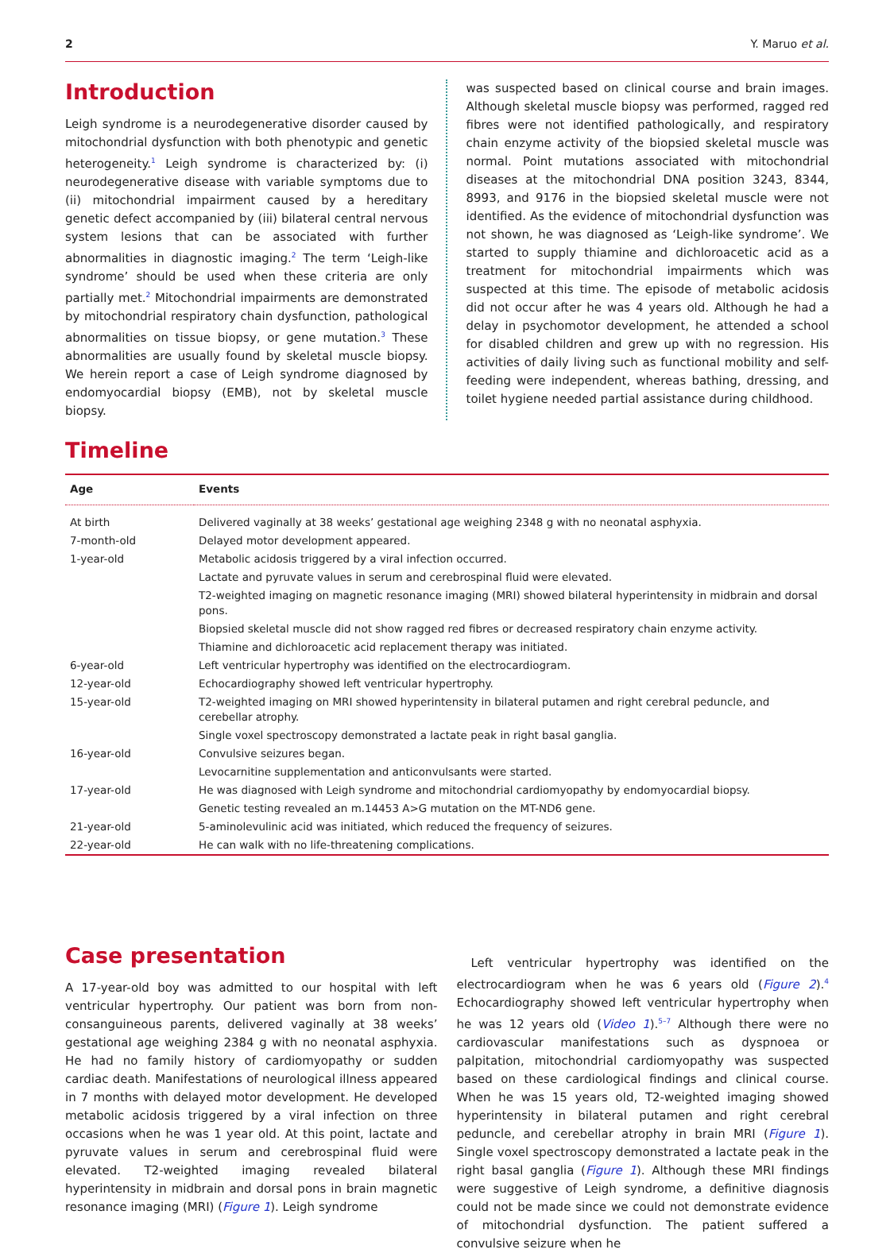2 Y. Maruo et al.
Introduction
Leigh syndrome is a neurodegenerative disorder caused by mitochondrial dysfunction with both phenotypic and genetic heterogeneity.<sup>1</sup> Leigh syndrome is characterized by: (i) neurodegenerative disease with variable symptoms due to (ii) mitochondrial impairment caused by a hereditary genetic defect accompanied by (iii) bilateral central nervous system lesions that can be associated with further abnormalities in diagnostic imaging.<sup>2</sup> The term ‘Leigh-like syndrome’ should be used when these criteria are only partially met.<sup>2</sup> Mitochondrial impairments are demonstrated by mitochondrial respiratory chain dysfunction, pathological abnormalities on tissue biopsy, or gene mutation.<sup>3</sup> These abnormalities are usually found by skeletal muscle biopsy. We herein report a case of Leigh syndrome diagnosed by endomyocardial biopsy (EMB), not by skeletal muscle biopsy.
was suspected based on clinical course and brain images. Although skeletal muscle biopsy was performed, ragged red fibres were not identified pathologically, and respiratory chain enzyme activity of the biopsied skeletal muscle was normal. Point mutations associated with mitochondrial diseases at the mitochondrial DNA position 3243, 8344, 8993, and 9176 in the biopsied skeletal muscle were not identified. As the evidence of mitochondrial dysfunction was not shown, he was diagnosed as ‘Leigh-like syndrome’. We started to supply thiamine and dichloroacetic acid as a treatment for mitochondrial impairments which was suspected at this time. The episode of metabolic acidosis did not occur after he was 4 years old. Although he had a delay in psychomotor development, he attended a school for disabled children and grew up with no regression. His activities of daily living such as functional mobility and self-feeding were independent, whereas bathing, dressing, and toilet hygiene needed partial assistance during childhood.
Timeline
| Age | Events |
| --- | --- |
| At birth | Delivered vaginally at 38 weeks’ gestational age weighing 2348 g with no neonatal asphyxia. |
| 7-month-old | Delayed motor development appeared. |
| 1-year-old | Metabolic acidosis triggered by a viral infection occurred. |
| | Lactate and pyruvate values in serum and cerebrospinal fluid were elevated. |
| | T2-weighted imaging on magnetic resonance imaging (MRI) showed bilateral hyperintensity in midbrain and dorsal pons. |
| | Biopsied skeletal muscle did not show ragged red fibres or decreased respiratory chain enzyme activity. |
| | Thiamine and dichloroacetic acid replacement therapy was initiated. |
| 6-year-old | Left ventricular hypertrophy was identified on the electrocardiogram. |
| 12-year-old | Echocardiography showed left ventricular hypertrophy. |
| 15-year-old | T2-weighted imaging on MRI showed hyperintensity in bilateral putamen and right cerebral peduncle, and cerebellar atrophy. |
| | Single voxel spectroscopy demonstrated a lactate peak in right basal ganglia. |
| 16-year-old | Convulsive seizures began. |
| | Levocarnitine supplementation and anticonvulsants were started. |
| 17-year-old | He was diagnosed with Leigh syndrome and mitochondrial cardiomyopathy by endomyocardial biopsy. |
| | Genetic testing revealed an m.14453 A>G mutation on the MT-ND6 gene. |
| 21-year-old | 5-aminolevulinic acid was initiated, which reduced the frequency of seizures. |
| 22-year-old | He can walk with no life-threatening complications. |
Case presentation
A 17-year-old boy was admitted to our hospital with left ventricular hypertrophy. Our patient was born from non-consanguineous parents, delivered vaginally at 38 weeks’ gestational age weighing 2384 g with no neonatal asphyxia. He had no family history of cardiomyopathy or sudden cardiac death. Manifestations of neurological illness appeared in 7 months with delayed motor development. He developed metabolic acidosis triggered by a viral infection on three occasions when he was 1 year old. At this point, lactate and pyruvate values in serum and cerebrospinal fluid were elevated. T2-weighted imaging revealed bilateral hyperintensity in midbrain and dorsal pons in brain magnetic resonance imaging (MRI) (Figure 1). Leigh syndrome
Left ventricular hypertrophy was identified on the electrocardiogram when he was 6 years old (Figure 2).<sup>4</sup> Echocardiography showed left ventricular hypertrophy when he was 12 years old (Video 1).<sup>5–7</sup> Although there were no cardiovascular manifestations such as dyspnoea or palpitation, mitochondrial cardiomyopathy was suspected based on these cardiological findings and clinical course. When he was 15 years old, T2-weighted imaging showed hyperintensity in bilateral putamen and right cerebral peduncle, and cerebellar atrophy in brain MRI (Figure 1). Single voxel spectroscopy demonstrated a lactate peak in the right basal ganglia (Figure 1). Although these MRI findings were suggestive of Leigh syndrome, a definitive diagnosis could not be made since we could not demonstrate evidence of mitochondrial dysfunction. The patient suffered a convulsive seizure when he